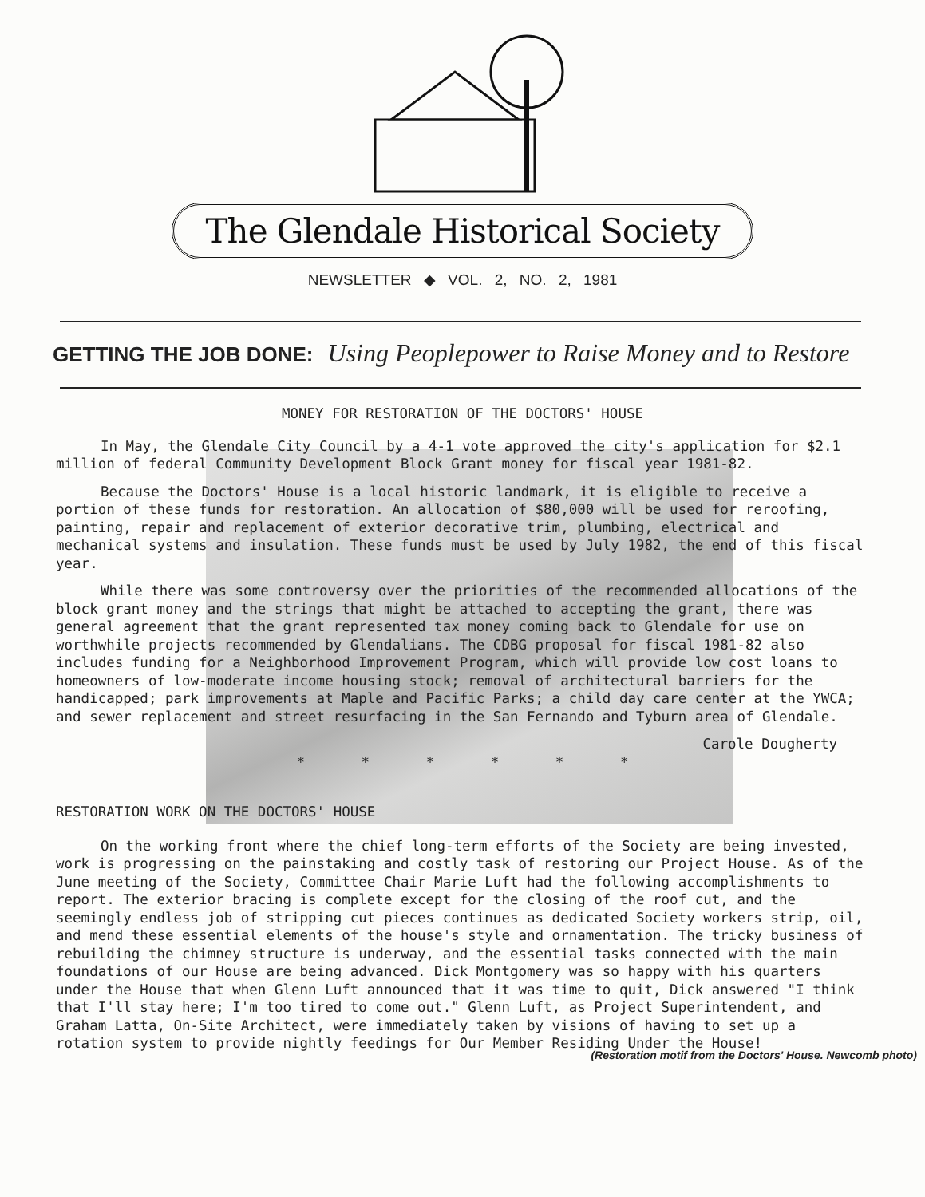The Glendale Historical Society
NEWSLETTER ◆ VOL. 2, NO. 2, 1981
GETTING THE JOB DONE: Using Peoplepower to Raise Money and to Restore
MONEY FOR RESTORATION OF THE DOCTORS' HOUSE
In May, the Glendale City Council by a 4-1 vote approved the city's application for $2.1 million of federal Community Development Block Grant money for fiscal year 1981-82.
Because the Doctors' House is a local historic landmark, it is eligible to receive a portion of these funds for restoration. An allocation of $80,000 will be used for reroofing, painting, repair and replacement of exterior decorative trim, plumbing, electrical and mechanical systems and insulation. These funds must be used by July 1982, the end of this fiscal year.
While there was some controversy over the priorities of the recommended allocations of the block grant money and the strings that might be attached to accepting the grant, there was general agreement that the grant represented tax money coming back to Glendale for use on worthwhile projects recommended by Glendalians. The CDBG proposal for fiscal 1981-82 also includes funding for a Neighborhood Improvement Program, which will provide low cost loans to homeowners of low-moderate income housing stock; removal of architectural barriers for the handicapped; park improvements at Maple and Pacific Parks; a child day care center at the YWCA; and sewer replacement and street resurfacing in the San Fernando and Tyburn area of Glendale.
Carole Dougherty
* * * * * *
RESTORATION WORK ON THE DOCTORS' HOUSE
On the working front where the chief long-term efforts of the Society are being invested, work is progressing on the painstaking and costly task of restoring our Project House. As of the June meeting of the Society, Committee Chair Marie Luft had the following accomplishments to report. The exterior bracing is complete except for the closing of the roof cut, and the seemingly endless job of stripping cut pieces continues as dedicated Society workers strip, oil, and mend these essential elements of the house's style and ornamentation. The tricky business of rebuilding the chimney structure is underway, and the essential tasks connected with the main foundations of our House are being advanced. Dick Montgomery was so happy with his quarters under the House that when Glenn Luft announced that it was time to quit, Dick answered "I think that I'll stay here; I'm too tired to come out." Glenn Luft, as Project Superintendent, and Graham Latta, On-Site Architect, were immediately taken by visions of having to set up a rotation system to provide nightly feedings for Our Member Residing Under the House!
(Restoration motif from the Doctors' House. Newcomb photo)